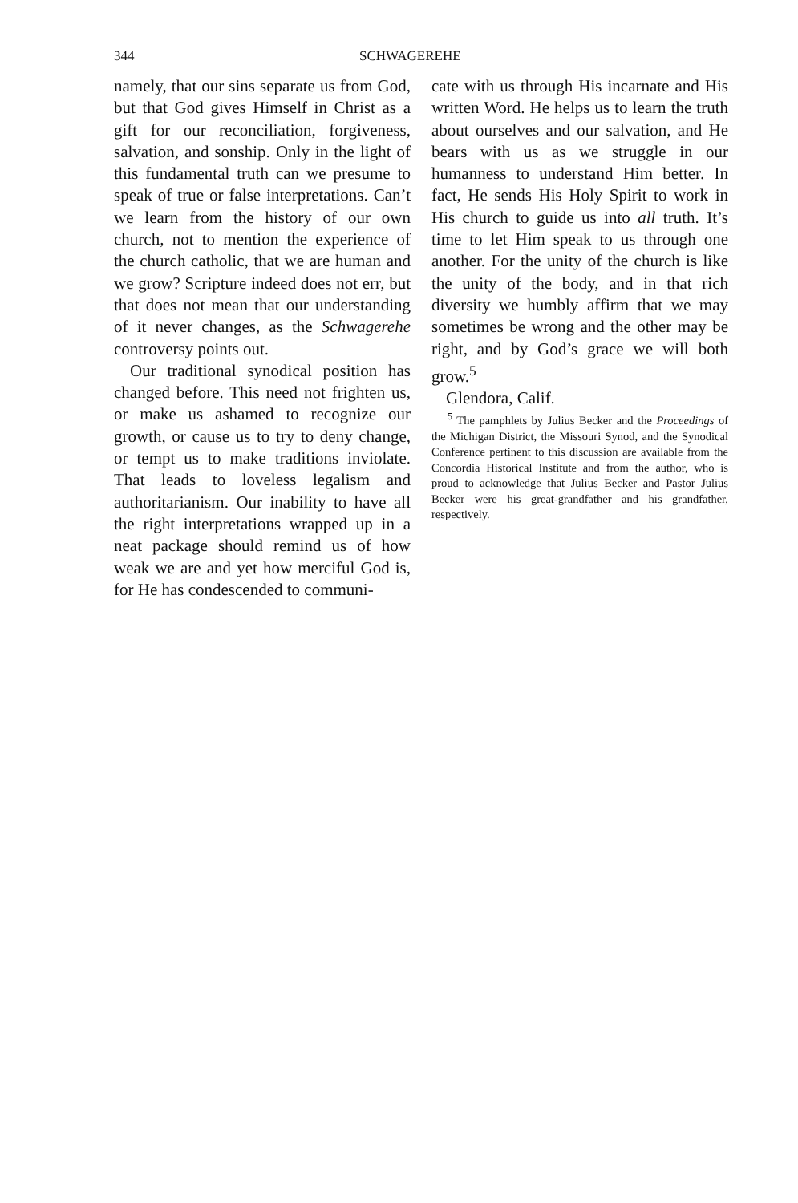344 SCHWAGEREHE
namely, that our sins separate us from God, but that God gives Himself in Christ as a gift for our reconciliation, forgiveness, salvation, and sonship. Only in the light of this fundamental truth can we presume to speak of true or false interpretations. Can’t we learn from the history of our own church, not to mention the experience of the church catholic, that we are human and we grow? Scripture indeed does not err, but that does not mean that our understanding of it never changes, as the Schwagerehe controversy points out.
Our traditional synodical position has changed before. This need not frighten us, or make us ashamed to recognize our growth, or cause us to try to deny change, or tempt us to make traditions inviolate. That leads to loveless legalism and authoritarianism. Our inability to have all the right interpretations wrapped up in a neat package should remind us of how weak we are and yet how merciful God is, for He has condescended to communi-
cate with us through His incarnate and His written Word. He helps us to learn the truth about ourselves and our salvation, and He bears with us as we struggle in our humanness to understand Him better. In fact, He sends His Holy Spirit to work in His church to guide us into all truth. It’s time to let Him speak to us through one another. For the unity of the church is like the unity of the body, and in that rich diversity we humbly affirm that we may sometimes be wrong and the other may be right, and by God’s grace we will both grow.<sup>5</sup>
Glendora, Calif.
<sup>5</sup> The pamphlets by Julius Becker and the Proceedings of the Michigan District, the Missouri Synod, and the Synodical Conference pertinent to this discussion are available from the Concordia Historical Institute and from the author, who is proud to acknowledge that Julius Becker and Pastor Julius Becker were his great-grandfather and his grandfather, respectively.